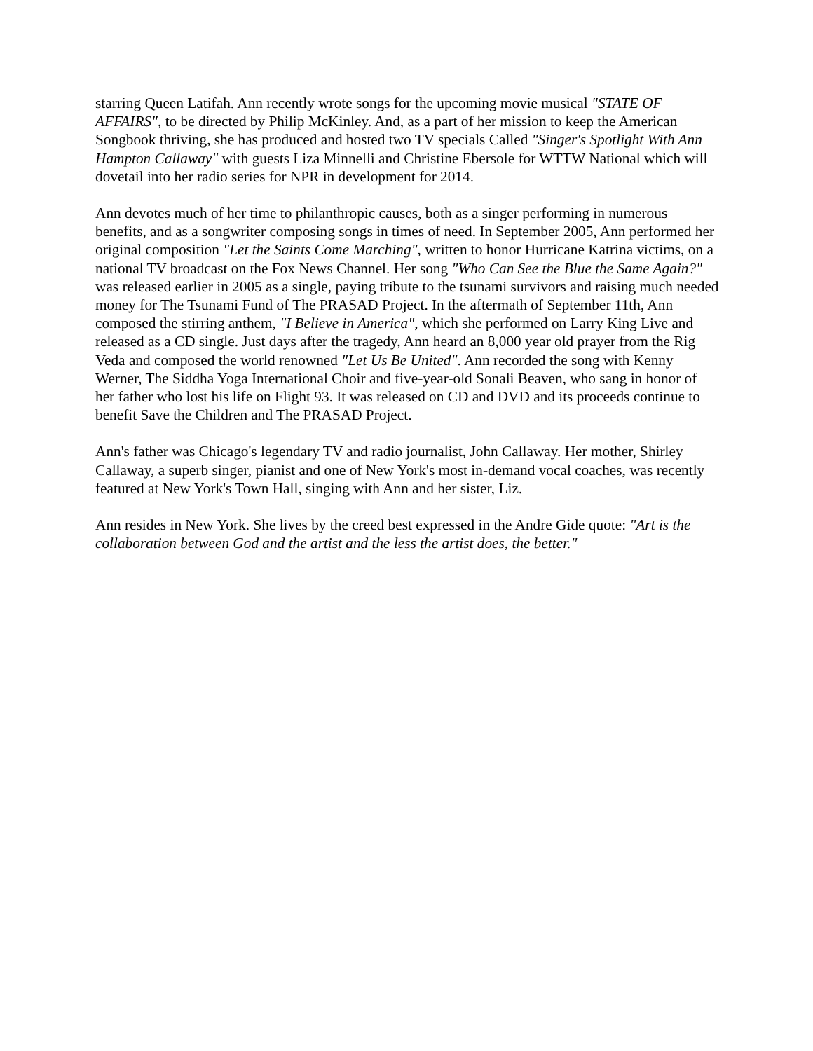starring Queen Latifah. Ann recently wrote songs for the upcoming movie musical "STATE OF AFFAIRS", to be directed by Philip McKinley. And, as a part of her mission to keep the American Songbook thriving, she has produced and hosted two TV specials Called "Singer's Spotlight With Ann Hampton Callaway" with guests Liza Minnelli and Christine Ebersole for WTTW National which will dovetail into her radio series for NPR in development for 2014.
Ann devotes much of her time to philanthropic causes, both as a singer performing in numerous benefits, and as a songwriter composing songs in times of need. In September 2005, Ann performed her original composition "Let the Saints Come Marching", written to honor Hurricane Katrina victims, on a national TV broadcast on the Fox News Channel. Her song "Who Can See the Blue the Same Again?" was released earlier in 2005 as a single, paying tribute to the tsunami survivors and raising much needed money for The Tsunami Fund of The PRASAD Project. In the aftermath of September 11th, Ann composed the stirring anthem, "I Believe in America", which she performed on Larry King Live and released as a CD single. Just days after the tragedy, Ann heard an 8,000 year old prayer from the Rig Veda and composed the world renowned "Let Us Be United". Ann recorded the song with Kenny Werner, The Siddha Yoga International Choir and five-year-old Sonali Beaven, who sang in honor of her father who lost his life on Flight 93. It was released on CD and DVD and its proceeds continue to benefit Save the Children and The PRASAD Project.
Ann's father was Chicago's legendary TV and radio journalist, John Callaway. Her mother, Shirley Callaway, a superb singer, pianist and one of New York's most in-demand vocal coaches, was recently featured at New York's Town Hall, singing with Ann and her sister, Liz.
Ann resides in New York. She lives by the creed best expressed in the Andre Gide quote: "Art is the collaboration between God and the artist and the less the artist does, the better."